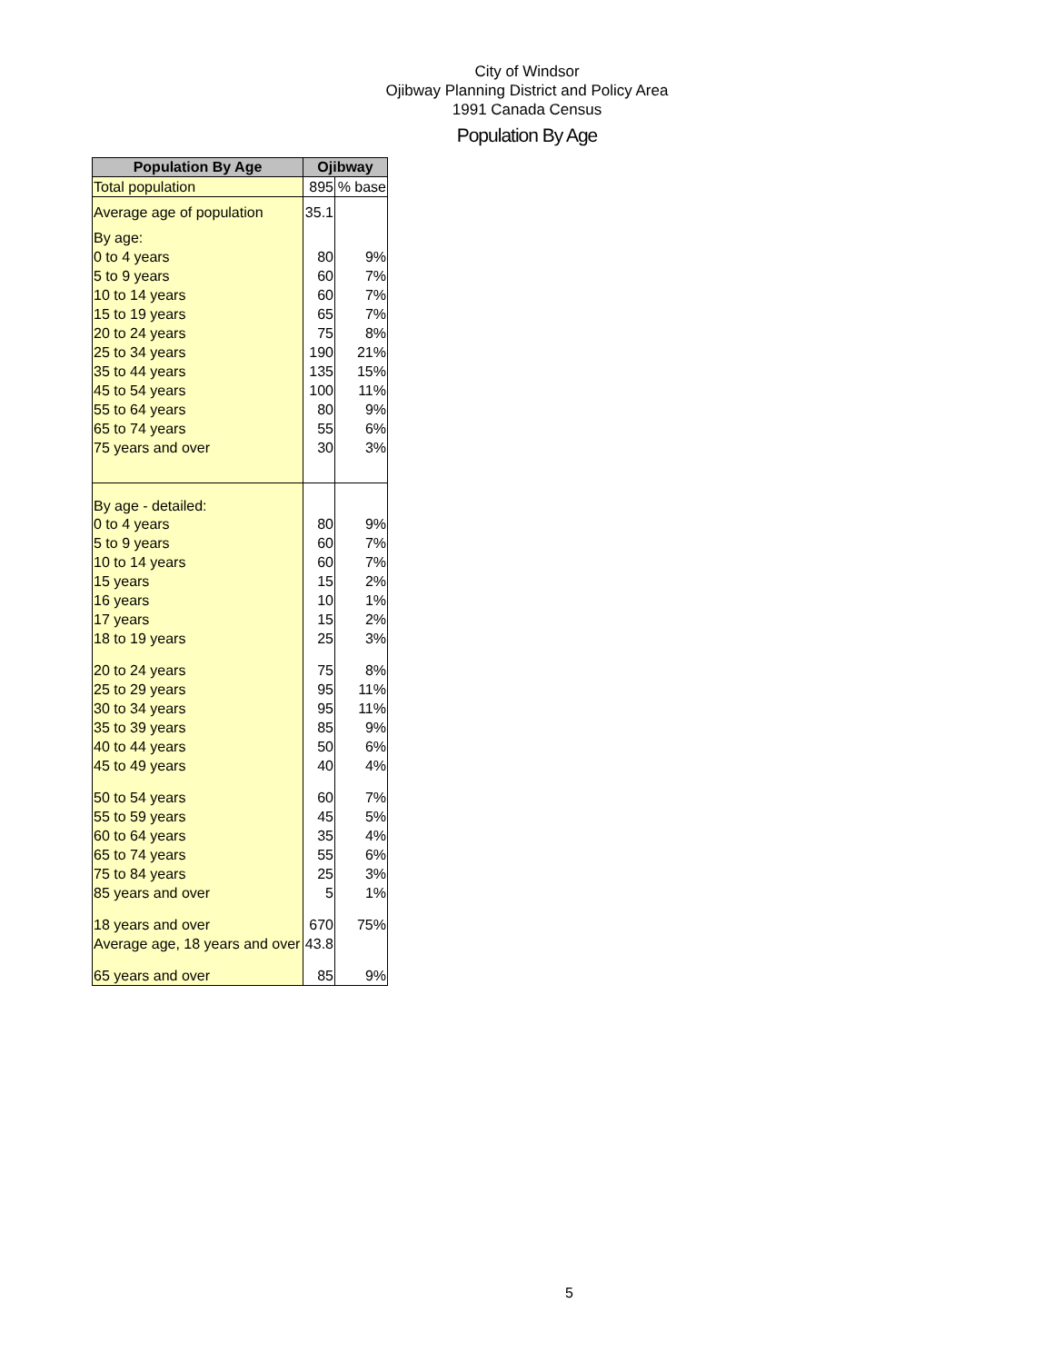City of Windsor
Ojibway Planning District and Policy Area
1991 Canada Census
Population By Age
| Population By Age | Ojibway | |
| --- | --- | --- |
| Total population | 895 | % base |
| Average age of population | 35.1 | |
| By age: | | |
| 0 to 4 years | 80 | 9% |
| 5 to 9 years | 60 | 7% |
| 10 to 14 years | 60 | 7% |
| 15 to 19 years | 65 | 7% |
| 20 to 24 years | 75 | 8% |
| 25 to 34 years | 190 | 21% |
| 35 to 44 years | 135 | 15% |
| 45 to 54 years | 100 | 11% |
| 55 to 64 years | 80 | 9% |
| 65 to 74 years | 55 | 6% |
| 75 years and over | 30 | 3% |
| By age - detailed: | | |
| 0 to 4 years | 80 | 9% |
| 5 to 9 years | 60 | 7% |
| 10 to 14 years | 60 | 7% |
| 15 years | 15 | 2% |
| 16 years | 10 | 1% |
| 17 years | 15 | 2% |
| 18 to 19 years | 25 | 3% |
| 20 to 24 years | 75 | 8% |
| 25 to 29 years | 95 | 11% |
| 30 to 34 years | 95 | 11% |
| 35 to 39 years | 85 | 9% |
| 40 to 44 years | 50 | 6% |
| 45 to 49 years | 40 | 4% |
| 50 to 54 years | 60 | 7% |
| 55 to 59 years | 45 | 5% |
| 60 to 64 years | 35 | 4% |
| 65 to 74 years | 55 | 6% |
| 75 to 84 years | 25 | 3% |
| 85 years and over | 5 | 1% |
| 18 years and over | 670 | 75% |
| Average age, 18 years and over | 43.8 | |
| 65 years and over | 85 | 9% |
5